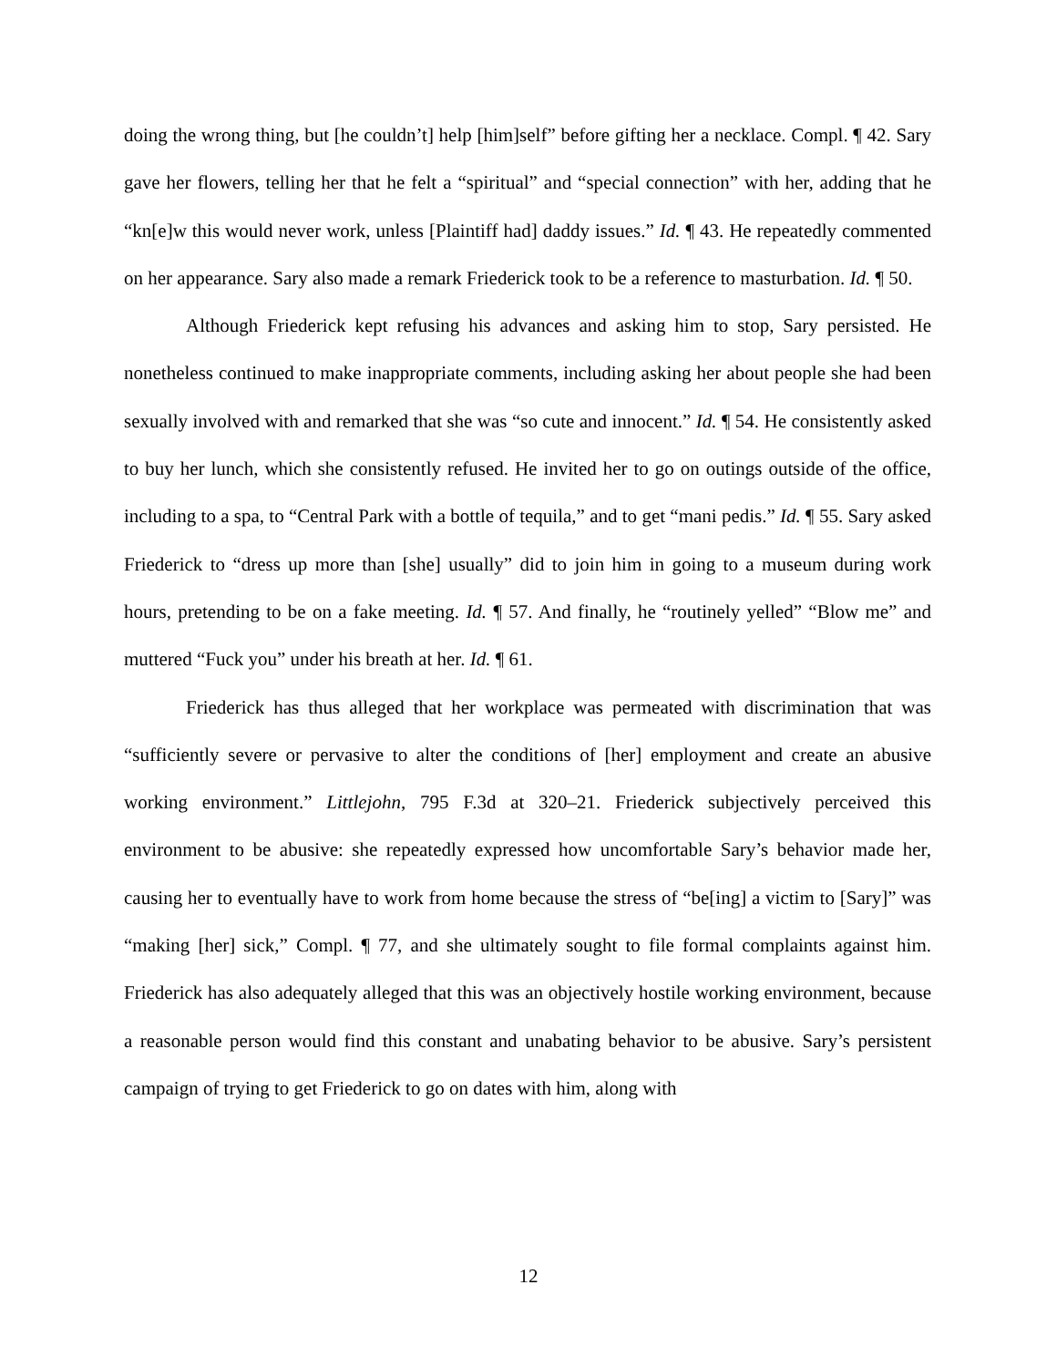doing the wrong thing, but [he couldn’t] help [him]self” before gifting her a necklace. Compl. ¶ 42. Sary gave her flowers, telling her that he felt a “spiritual” and “special connection” with her, adding that he “kn[e]w this would never work, unless [Plaintiff had] daddy issues.” Id. ¶ 43. He repeatedly commented on her appearance. Sary also made a remark Friederick took to be a reference to masturbation. Id. ¶ 50.
Although Friederick kept refusing his advances and asking him to stop, Sary persisted. He nonetheless continued to make inappropriate comments, including asking her about people she had been sexually involved with and remarked that she was “so cute and innocent.” Id. ¶ 54. He consistently asked to buy her lunch, which she consistently refused. He invited her to go on outings outside of the office, including to a spa, to “Central Park with a bottle of tequila,” and to get “mani pedis.” Id. ¶ 55. Sary asked Friederick to “dress up more than [she] usually” did to join him in going to a museum during work hours, pretending to be on a fake meeting. Id. ¶ 57. And finally, he “routinely yelled” “Blow me” and muttered “Fuck you” under his breath at her. Id. ¶ 61.
Friederick has thus alleged that her workplace was permeated with discrimination that was “sufficiently severe or pervasive to alter the conditions of [her] employment and create an abusive working environment.” Littlejohn, 795 F.3d at 320–21. Friederick subjectively perceived this environment to be abusive: she repeatedly expressed how uncomfortable Sary’s behavior made her, causing her to eventually have to work from home because the stress of “be[ing] a victim to [Sary]” was “making [her] sick,” Compl. ¶ 77, and she ultimately sought to file formal complaints against him. Friederick has also adequately alleged that this was an objectively hostile working environment, because a reasonable person would find this constant and unabating behavior to be abusive. Sary’s persistent campaign of trying to get Friederick to go on dates with him, along with
12